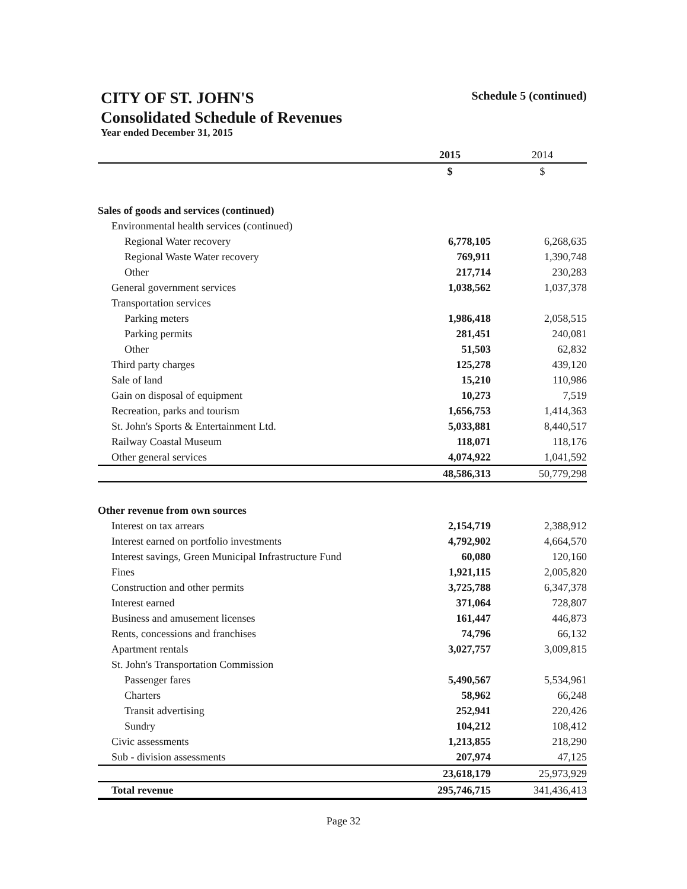CITY OF ST. JOHN'S Schedule 5 (continued)
Consolidated Schedule of Revenues
Year ended December 31, 2015
| | 2015 | 2014 |
| --- | --- | --- |
| | $ | $ |
| Sales of goods and services (continued) | | |
| Environmental health services (continued) | | |
| Regional Water recovery | 6,778,105 | 6,268,635 |
| Regional Waste Water recovery | 769,911 | 1,390,748 |
| Other | 217,714 | 230,283 |
| General government services | 1,038,562 | 1,037,378 |
| Transportation services | | |
| Parking meters | 1,986,418 | 2,058,515 |
| Parking permits | 281,451 | 240,081 |
| Other | 51,503 | 62,832 |
| Third party charges | 125,278 | 439,120 |
| Sale of land | 15,210 | 110,986 |
| Gain on disposal of equipment | 10,273 | 7,519 |
| Recreation, parks and tourism | 1,656,753 | 1,414,363 |
| St. John's Sports & Entertainment Ltd. | 5,033,881 | 8,440,517 |
| Railway Coastal Museum | 118,071 | 118,176 |
| Other general services | 4,074,922 | 1,041,592 |
| | 48,586,313 | 50,779,298 |
| Other revenue from own sources | | |
| Interest on tax arrears | 2,154,719 | 2,388,912 |
| Interest earned on portfolio investments | 4,792,902 | 4,664,570 |
| Interest savings, Green Municipal Infrastructure Fund | 60,080 | 120,160 |
| Fines | 1,921,115 | 2,005,820 |
| Construction and other permits | 3,725,788 | 6,347,378 |
| Interest earned | 371,064 | 728,807 |
| Business and amusement licenses | 161,447 | 446,873 |
| Rents, concessions and franchises | 74,796 | 66,132 |
| Apartment rentals | 3,027,757 | 3,009,815 |
| St. John's Transportation Commission | | |
| Passenger fares | 5,490,567 | 5,534,961 |
| Charters | 58,962 | 66,248 |
| Transit advertising | 252,941 | 220,426 |
| Sundry | 104,212 | 108,412 |
| Civic assessments | 1,213,855 | 218,290 |
| Sub - division assessments | 207,974 | 47,125 |
| | 23,618,179 | 25,973,929 |
| Total revenue | 295,746,715 | 341,436,413 |
Page 32